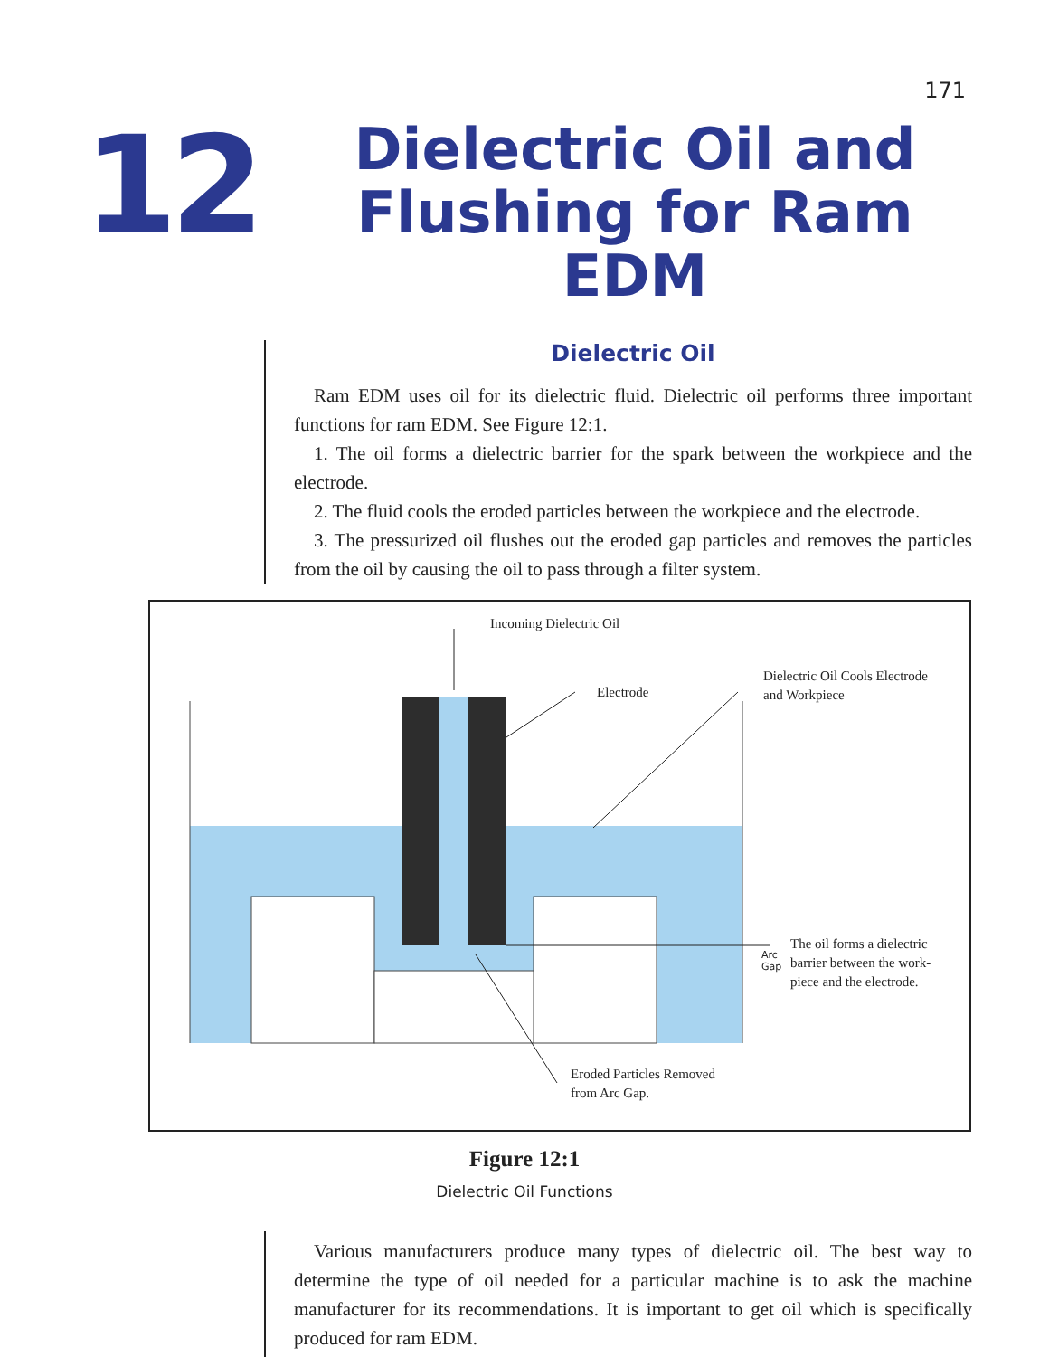171
12
Dielectric Oil and Flushing for Ram EDM
Dielectric Oil
Ram EDM uses oil for its dielectric fluid. Dielectric oil performs three important functions for ram EDM. See Figure 12:1.
1. The oil forms a dielectric barrier for the spark between the workpiece and the electrode.
2. The fluid cools the eroded particles between the workpiece and the electrode.
3. The pressurized oil flushes out the eroded gap particles and removes the particles from the oil by causing the oil to pass through a filter system.
Incoming Dielectric Oil
Electrode
Dielectric Oil Cools Electrode
and Workpiece
Arc
Gap
The oil forms a dielectric
barrier between the work-
piece and the electrode.
Eroded Particles Removed
from Arc Gap.
Figure 12:1
Dielectric Oil Functions
Various manufacturers produce many types of dielectric oil. The best way to determine the type of oil needed for a particular machine is to ask the machine manufacturer for its recommendations. It is important to get oil which is specifically produced for ram EDM.